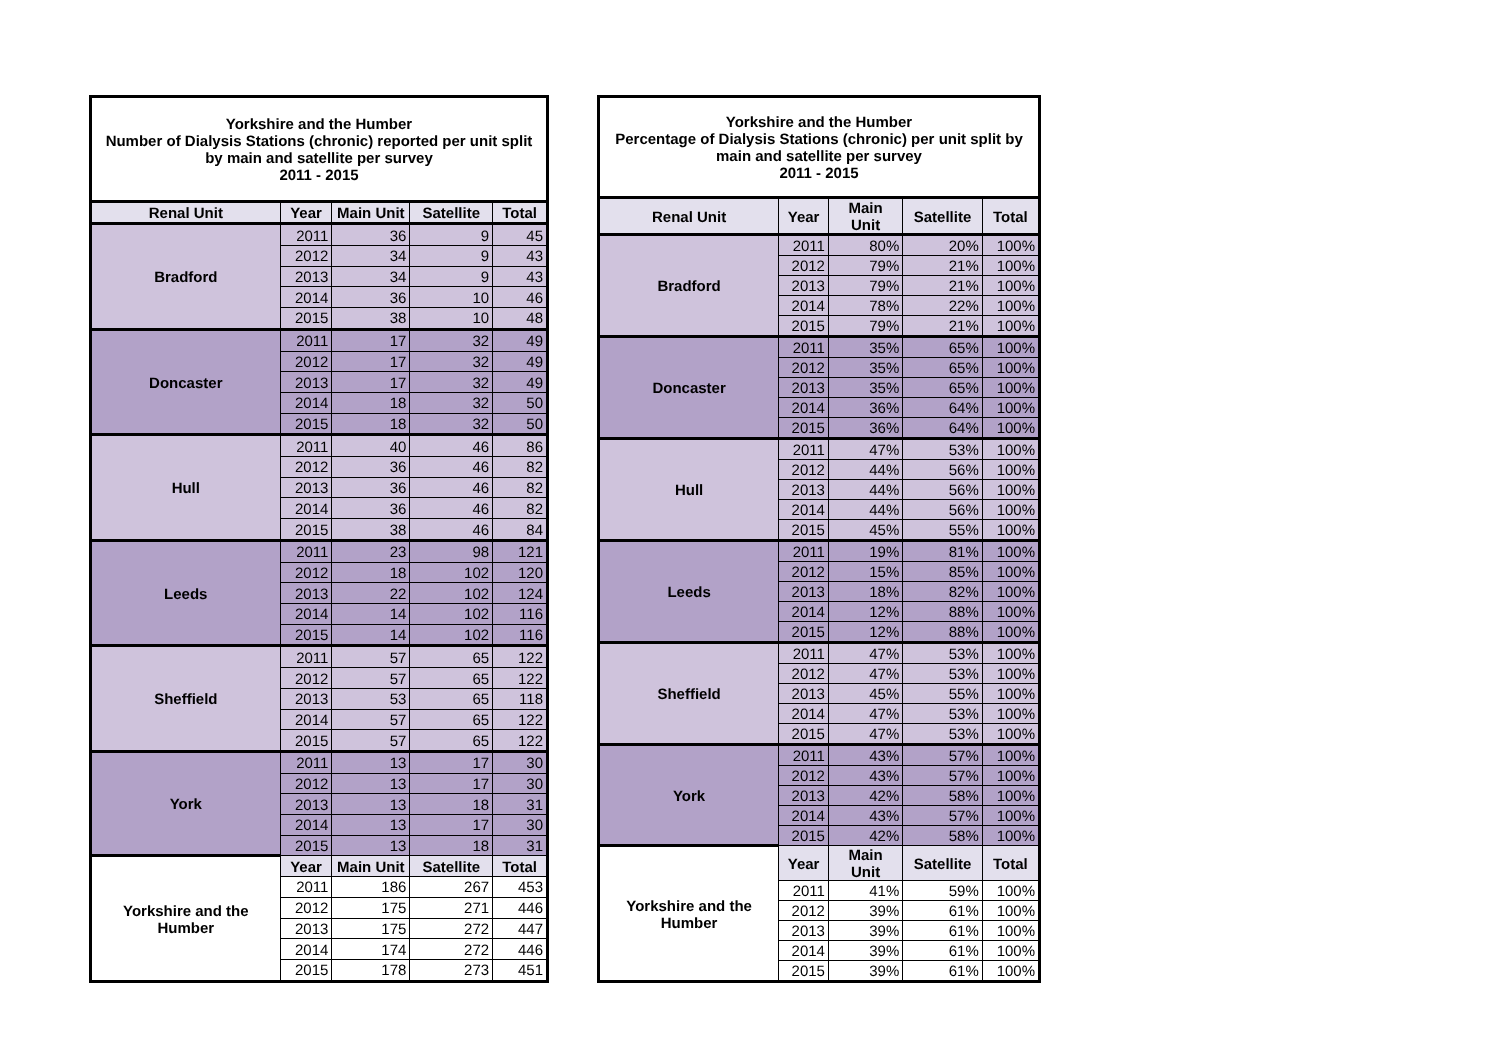| Yorkshire and the Humber Number of Dialysis Stations (chronic) reported per unit split by main and satellite per survey 2011 - 2015 | | | | |
| Renal Unit | Year | Main Unit | Satellite | Total |
| Bradford | 2011 | 36 | 9 | 45 |
| | 2012 | 34 | 9 | 43 |
| | 2013 | 34 | 9 | 43 |
| | 2014 | 36 | 10 | 46 |
| | 2015 | 38 | 10 | 48 |
| Doncaster | 2011 | 17 | 32 | 49 |
| | 2012 | 17 | 32 | 49 |
| | 2013 | 17 | 32 | 49 |
| | 2014 | 18 | 32 | 50 |
| | 2015 | 18 | 32 | 50 |
| Hull | 2011 | 40 | 46 | 86 |
| | 2012 | 36 | 46 | 82 |
| | 2013 | 36 | 46 | 82 |
| | 2014 | 36 | 46 | 82 |
| | 2015 | 38 | 46 | 84 |
| Leeds | 2011 | 23 | 98 | 121 |
| | 2012 | 18 | 102 | 120 |
| | 2013 | 22 | 102 | 124 |
| | 2014 | 14 | 102 | 116 |
| | 2015 | 14 | 102 | 116 |
| Sheffield | 2011 | 57 | 65 | 122 |
| | 2012 | 57 | 65 | 122 |
| | 2013 | 53 | 65 | 118 |
| | 2014 | 57 | 65 | 122 |
| | 2015 | 57 | 65 | 122 |
| York | 2011 | 13 | 17 | 30 |
| | 2012 | 13 | 17 | 30 |
| | 2013 | 13 | 18 | 31 |
| | 2014 | 13 | 17 | 30 |
| | 2015 | 13 | 18 | 31 |
| Yorkshire and the Humber | Year | Main Unit | Satellite | Total |
| | 2011 | 186 | 267 | 453 |
| | 2012 | 175 | 271 | 446 |
| | 2013 | 175 | 272 | 447 |
| | 2014 | 174 | 272 | 446 |
| | 2015 | 178 | 273 | 451 |
| Yorkshire and the Humber Percentage of Dialysis Stations (chronic) per unit split by main and satellite per survey 2011 - 2015 | | | | |
| Renal Unit | Year | Main Unit | Satellite | Total |
| Bradford | 2011 | 80% | 20% | 100% |
| | 2012 | 79% | 21% | 100% |
| | 2013 | 79% | 21% | 100% |
| | 2014 | 78% | 22% | 100% |
| | 2015 | 79% | 21% | 100% |
| Doncaster | 2011 | 35% | 65% | 100% |
| | 2012 | 35% | 65% | 100% |
| | 2013 | 35% | 65% | 100% |
| | 2014 | 36% | 64% | 100% |
| | 2015 | 36% | 64% | 100% |
| Hull | 2011 | 47% | 53% | 100% |
| | 2012 | 44% | 56% | 100% |
| | 2013 | 44% | 56% | 100% |
| | 2014 | 44% | 56% | 100% |
| | 2015 | 45% | 55% | 100% |
| Leeds | 2011 | 19% | 81% | 100% |
| | 2012 | 15% | 85% | 100% |
| | 2013 | 18% | 82% | 100% |
| | 2014 | 12% | 88% | 100% |
| | 2015 | 12% | 88% | 100% |
| Sheffield | 2011 | 47% | 53% | 100% |
| | 2012 | 47% | 53% | 100% |
| | 2013 | 45% | 55% | 100% |
| | 2014 | 47% | 53% | 100% |
| | 2015 | 47% | 53% | 100% |
| York | 2011 | 43% | 57% | 100% |
| | 2012 | 43% | 57% | 100% |
| | 2013 | 42% | 58% | 100% |
| | 2014 | 43% | 57% | 100% |
| | 2015 | 42% | 58% | 100% |
| Yorkshire and the Humber | Year | Main Unit | Satellite | Total |
| | 2011 | 41% | 59% | 100% |
| | 2012 | 39% | 61% | 100% |
| | 2013 | 39% | 61% | 100% |
| | 2014 | 39% | 61% | 100% |
| | 2015 | 39% | 61% | 100% |